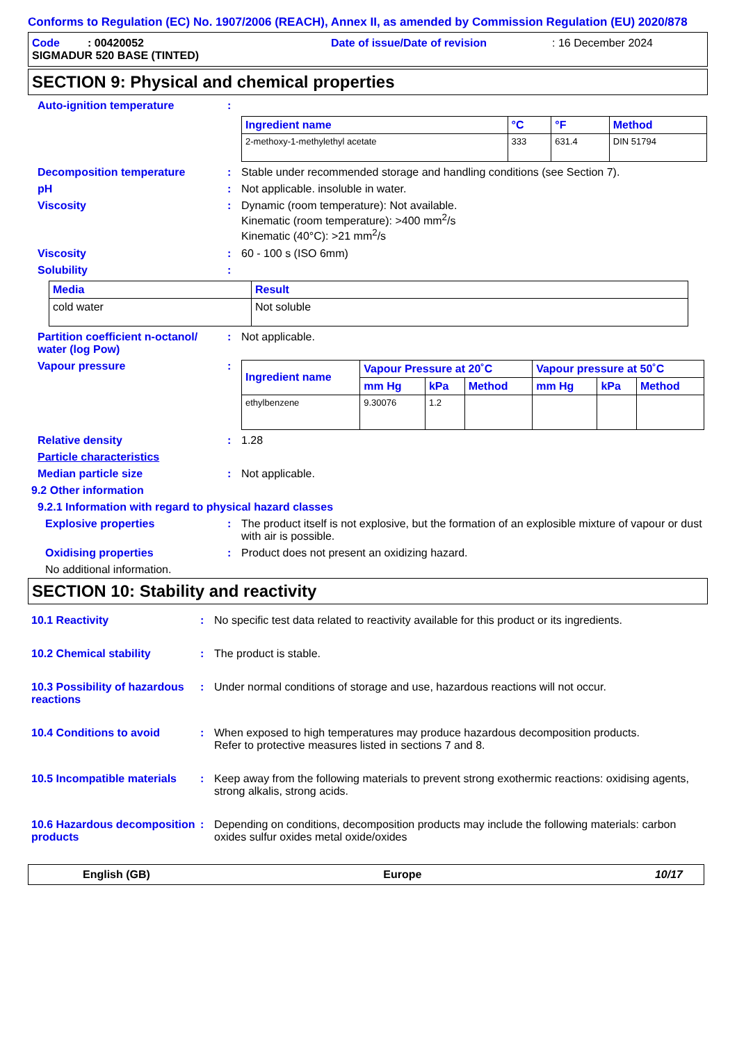Conforms to Regulation (EC) No. 1907/2006 (REACH), Annex II, as amended by Commission Regulation (EU) 2020/878
Code : 00420052 Date of issue/Date of revision: 16 December 2024
SIGMADUR 520 BASE (TINTED)
SECTION 9: Physical and chemical properties
Auto-ignition temperature :
| Ingredient name | °C | °F | Method |
| --- | --- | --- | --- |
| 2-methoxy-1-methylethyl acetate | 333 | 631.4 | DIN 51794 |
Decomposition temperature : Stable under recommended storage and handling conditions (see Section 7).
pH : Not applicable. insoluble in water.
Viscosity : Dynamic (room temperature): Not available.
Kinematic (room temperature): >400 mm<sup>2</sup>/s
Kinematic (40°C): >21 mm<sup>2</sup>/s
Viscosity : 60 - 100 s (ISO 6mm)
Solubility :
| Media | Result |
| --- | --- |
| cold water | Not soluble |
Partition coefficient n-octanol/ water (log Pow)
: Not applicable.
Vapour pressure :
| Ingredient name | Vapour Pressure at 20˚C | | | Vapour pressure at 50˚C | | |
| --- | --- | --- | --- | --- | --- | --- |
| | mm Hg | kPa | Method | mm Hg | kPa | Method |
| ethylbenzene | 9.30076 | 1.2 | | | | |
Relative density : 1.28
Particle characteristics
Median particle size : Not applicable.
9.2 Other information
9.2.1 Information with regard to physical hazard classes
Explosive properties : The product itself is not explosive, but the formation of an explosible mixture of vapour or dust with air is possible.
Oxidising properties : Product does not present an oxidizing hazard.
No additional information.
SECTION 10: Stability and reactivity
10.1 Reactivity : No specific test data related to reactivity available for this product or its ingredients.
10.2 Chemical stability : The product is stable.
10.3 Possibility of hazardous reactions
: Under normal conditions of storage and use, hazardous reactions will not occur.
10.4 Conditions to avoid : When exposed to high temperatures may produce hazardous decomposition products.
Refer to protective measures listed in sections 7 and 8.
10.5 Incompatible materials
: Keep away from the following materials to prevent strong exothermic reactions: oxidising agents, strong alkalis, strong acids.
10.6 Hazardous decomposition products
: Depending on conditions, decomposition products may include the following materials: carbon oxides sulfur oxides metal oxide/oxides
English (GB) Europe 10/17